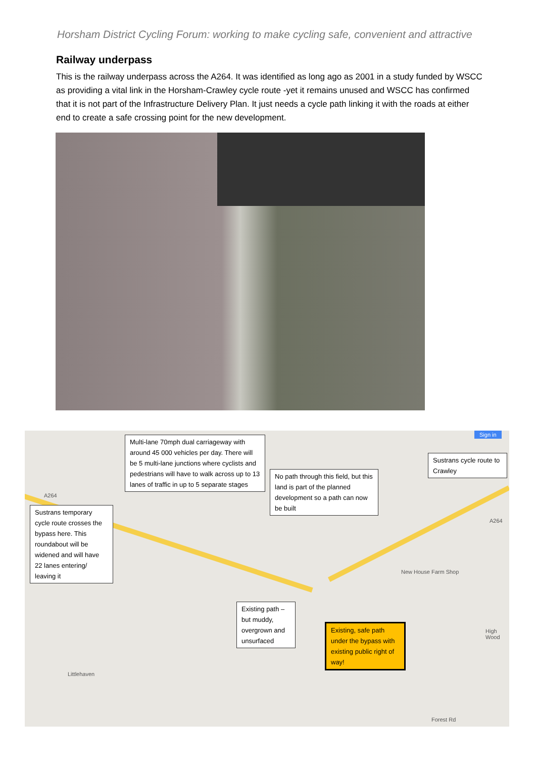Horsham District Cycling Forum: working to make cycling safe, convenient and attractive
Railway underpass
This is the railway underpass across the A264. It was identified as long ago as 2001 in a study funded by WSCC as providing a vital link in the Horsham-Crawley cycle route -yet it remains unused and WSCC has confirmed that it is not part of the Infrastructure Delivery Plan. It just needs a cycle path linking it with the roads at either end to create a safe crossing point for the new development.
Multi-lane 70mph dual carriageway with around 45 000 vehicles per day. There will be 5 multi-lane junctions where cyclists and pedestrians will have to walk across up to 13 lanes of traffic in up to 5 separate stages
Sustrans cycle route to Crawley
No path through this field, but this land is part of the planned development so a path can now be built
Sustrans temporary cycle route crosses the bypass here. This roundabout will be widened and will have 22 lanes entering/ leaving it
Existing path – but muddy, overgrown and unsurfaced
Existing, safe path under the bypass with existing public right of way!
A264
A264
New House Farm Shop
Littlehaven
Forest Rd
High Wood
Sign in